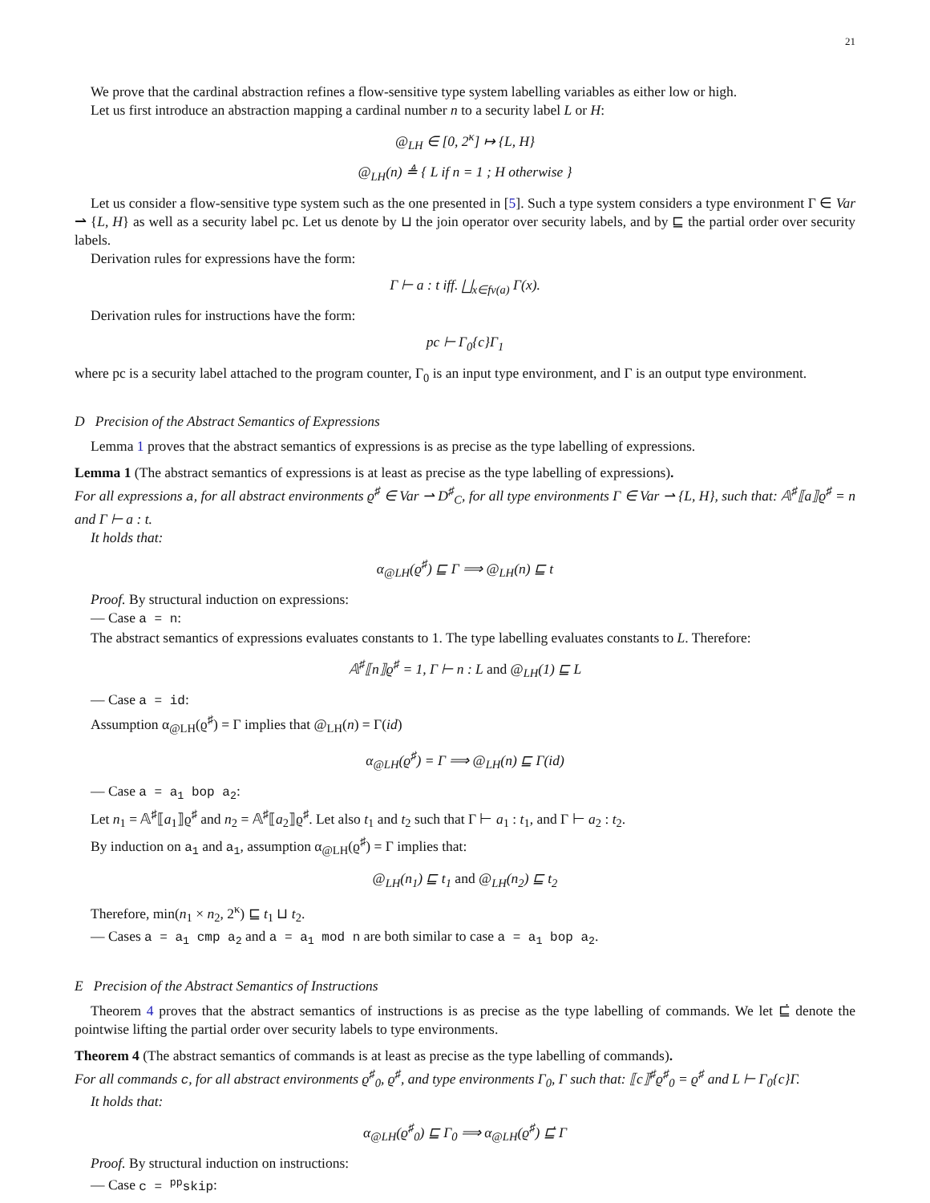21
We prove that the cardinal abstraction refines a flow-sensitive type system labelling variables as either low or high.
Let us first introduce an abstraction mapping a cardinal number n to a security label L or H:
@<sub>LH</sub> ∈ [0, 2<sup>κ</sup>] ↦ {L, H}
@<sub>LH</sub>(n) ≜ { L if n = 1 ; H otherwise }
Let us consider a flow-sensitive type system such as the one presented in [5]. Such a type system considers a type environment Γ ∈ Var ⇀ {L, H} as well as a security label pc. Let us denote by ⊔ the join operator over security labels, and by ⊑ the partial order over security labels.
Derivation rules for expressions have the form:
Γ ⊢ a : t iff. ⨆<sub>x∈fv(a)</sub> Γ(x).
Derivation rules for instructions have the form:
pc ⊢ Γ<sub>0</sub>{c}Γ<sub>1</sub>
where pc is a security label attached to the program counter, Γ<sub>0</sub> is an input type environment, and Γ is an output type environment.
D Precision of the Abstract Semantics of Expressions
Lemma 1 proves that the abstract semantics of expressions is as precise as the type labelling of expressions.
Lemma 1 (The abstract semantics of expressions is at least as precise as the type labelling of expressions).
For all expressions a, for all abstract environments ϱ<sup>♯</sup> ∈ Var ⇀ D<sup>♯</sup><sub>C</sub>, for all type environments Γ ∈ Var ⇀ {L, H}, such that: 𝔸<sup>♯</sup>⟦a⟧ϱ<sup>♯</sup> = n and Γ ⊢ a : t.
It holds that:
α<sub>@LH</sub>(ϱ<sup>♯</sup>) ⊑ Γ ⟹ @<sub>LH</sub>(n) ⊑ t
Proof. By structural induction on expressions:
— Case a = n:
The abstract semantics of expressions evaluates constants to 1. The type labelling evaluates constants to L. Therefore:
𝔸<sup>♯</sup>⟦n⟧ϱ<sup>♯</sup> = 1, Γ ⊢ n : L and @<sub>LH</sub>(1) ⊑ L
— Case a = id:
Assumption α<sub>@LH</sub>(ϱ<sup>♯</sup>) = Γ implies that @<sub>LH</sub>(n) = Γ(id)
α<sub>@LH</sub>(ϱ<sup>♯</sup>) = Γ ⟹ @<sub>LH</sub>(n) ⊑ Γ(id)
— Case a = a<sub>1</sub> bop a<sub>2</sub>:
Let n<sub>1</sub> = 𝔸<sup>♯</sup>⟦a<sub>1</sub>⟧ϱ<sup>♯</sup> and n<sub>2</sub> = 𝔸<sup>♯</sup>⟦a<sub>2</sub>⟧ϱ<sup>♯</sup>. Let also t<sub>1</sub> and t<sub>2</sub> such that Γ ⊢ a<sub>1</sub> : t<sub>1</sub>, and Γ ⊢ a<sub>2</sub> : t<sub>2</sub>.
By induction on a<sub>1</sub> and a<sub>1</sub>, assumption α<sub>@LH</sub>(ϱ<sup>♯</sup>) = Γ implies that:
@<sub>LH</sub>(n<sub>1</sub>) ⊑ t<sub>1</sub> and @<sub>LH</sub>(n<sub>2</sub>) ⊑ t<sub>2</sub>
Therefore, min(n<sub>1</sub> × n<sub>2</sub>, 2<sup>κ</sup>) ⊑ t<sub>1</sub> ⊔ t<sub>2</sub>.
— Cases a = a<sub>1</sub> cmp a<sub>2</sub> and a = a<sub>1</sub> mod n are both similar to case a = a<sub>1</sub> bop a<sub>2</sub>.
E Precision of the Abstract Semantics of Instructions
Theorem 4 proves that the abstract semantics of instructions is as precise as the type labelling of commands. We let ⊑̇ denote the pointwise lifting the partial order over security labels to type environments.
Theorem 4 (The abstract semantics of commands is at least as precise as the type labelling of commands).
For all commands c, for all abstract environments ϱ<sup>♯</sup><sub>0</sub>, ϱ<sup>♯</sup>, and type environments Γ<sub>0</sub>, Γ such that: ⟦c⟧<sup>♯</sup>ϱ<sup>♯</sup><sub>0</sub> = ϱ<sup>♯</sup> and L ⊢ Γ<sub>0</sub>{c}Γ.
It holds that:
α<sub>@LH</sub>(ϱ<sup>♯</sup><sub>0</sub>) ⊑ Γ<sub>0</sub> ⟹ α<sub>@LH</sub>(ϱ<sup>♯</sup>) ⊑̇ Γ
Proof. By structural induction on instructions:
— Case c = <sup>pp</sup>skip: